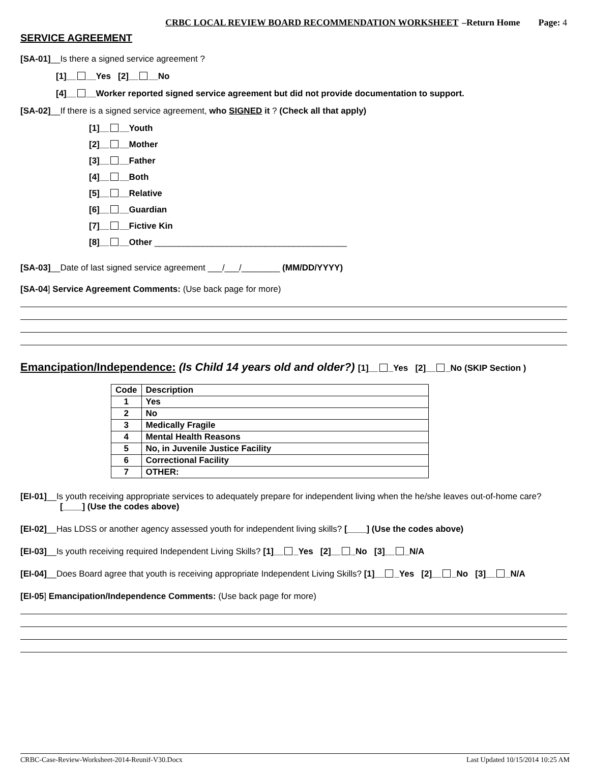CRBC LOCAL REVIEW BOARD RECOMMENDATION WORKSHEET –Return Home Page: 4
SERVICE AGREEMENT
[SA-01]__Is there a signed service agreement ?
[1]__ __Yes [2]__ __No
[4]__ __Worker reported signed service agreement but did not provide documentation to support.
[SA-02]__If there is a signed service agreement, who SIGNED it ? (Check all that apply)
[1]__ __Youth
[2]__ __Mother
[3]__ __Father
[4]__ __Both
[5]__ __Relative
[6]__ __Guardian
[7]__ __Fictive Kin
[8]__ __Other ________________________________________
[SA-03]__Date of last signed service agreement ___/___/________ (MM/DD/YYYY)
[SA-04] Service Agreement Comments: (Use back page for more)
Emancipation/Independence: (Is Child 14 years old and older?) [1]__ _Yes [2]__ _No (SKIP Section )
| Code | Description |
| --- | --- |
| 1 | Yes |
| 2 | No |
| 3 | Medically Fragile |
| 4 | Mental Health Reasons |
| 5 | No, in Juvenile Justice Facility |
| 6 | Correctional Facility |
| 7 | OTHER: |
[EI-01]__Is youth receiving appropriate services to adequately prepare for independent living when the he/she leaves out-of-home care?
[____] (Use the codes above)
[EI-02]__Has LDSS or another agency assessed youth for independent living skills? [____] (Use the codes above)
[EI-03]__Is youth receiving required Independent Living Skills? [1]__ _Yes [2]__ _No [3]__ _N/A
[EI-04]__Does Board agree that youth is receiving appropriate Independent Living Skills? [1]__ _Yes [2]__ _No [3]__ _N/A
[EI-05] Emancipation/Independence Comments: (Use back page for more)
CRBC-Case-Review-Worksheet-2014-Reunif-V30.Docx Last Updated 10/15/2014 10:25 AM